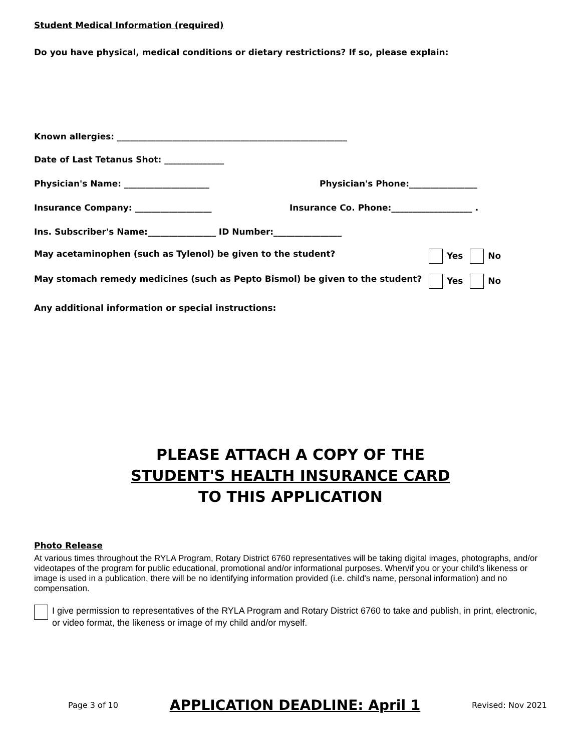Student Medical Information (required)
Do you have physical, medical conditions or dietary restrictions? If so, please explain:
Known allergies: ______________________________________________________
Date of Last Tetanus Shot: ______________
Physician's Name: ____________________ Physician's Phone:________________
Insurance Company: __________________ Insurance Co. Phone:___________________ .
Ins. Subscriber's Name:________________ ID Number:________________
May acetaminophen (such as Tylenol) be given to the student? Yes No
May stomach remedy medicines (such as Pepto Bismol) be given to the student? Yes No
Any additional information or special instructions:
PLEASE ATTACH A COPY OF THE
STUDENT'S HEALTH INSURANCE CARD
TO THIS APPLICATION
Photo Release
At various times throughout the RYLA Program, Rotary District 6760 representatives will be taking digital images, photographs, and/or videotapes of the program for public educational, promotional and/or informational purposes. When/if you or your child's likeness or image is used in a publication, there will be no identifying information provided (i.e. child's name, personal information) and no compensation.
I give permission to representatives of the RYLA Program and Rotary District 6760 to take and publish, in print, electronic, or video format, the likeness or image of my child and/or myself.
Page 3 of 10 APPLICATION DEADLINE: April 1 Revised: Nov 2021